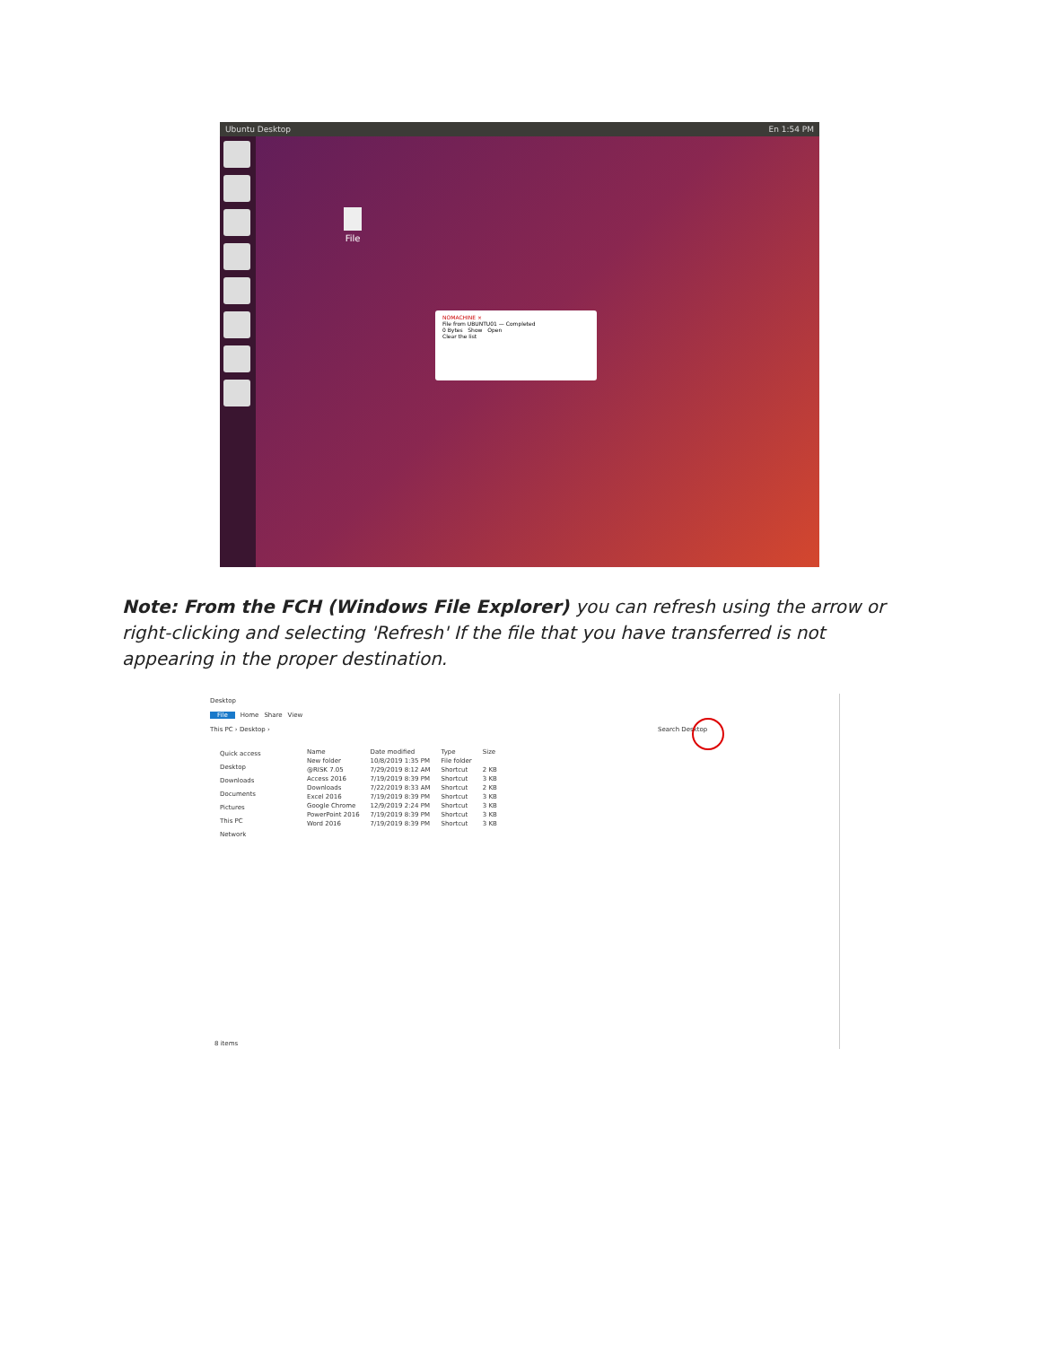Ubuntu Desktop En 1:54 PM
File
NOMACHINE ×
File from UBUNTU01 — Completed
0 Bytes Show Open
Clear the list
Note: From the FCH (Windows File Explorer) you can refresh using the arrow or right-clicking and selecting 'Refresh' If the file that you have transferred is not appearing in the proper destination.
Desktop
File Home Share View
This PC › Desktop › Search Desktop
Quick access
Desktop
Downloads
Documents
Pictures
This PC
Network
| Name | Date modified | Type | Size |
| New folder | 10/8/2019 1:35 PM | File folder | |
| @RISK 7.05 | 7/29/2019 8:12 AM | Shortcut | 2 KB |
| Access 2016 | 7/19/2019 8:39 PM | Shortcut | 3 KB |
| Downloads | 7/22/2019 8:33 AM | Shortcut | 2 KB |
| Excel 2016 | 7/19/2019 8:39 PM | Shortcut | 3 KB |
| Google Chrome | 12/9/2019 2:24 PM | Shortcut | 3 KB |
| PowerPoint 2016 | 7/19/2019 8:39 PM | Shortcut | 3 KB |
| Word 2016 | 7/19/2019 8:39 PM | Shortcut | 3 KB |
8 items